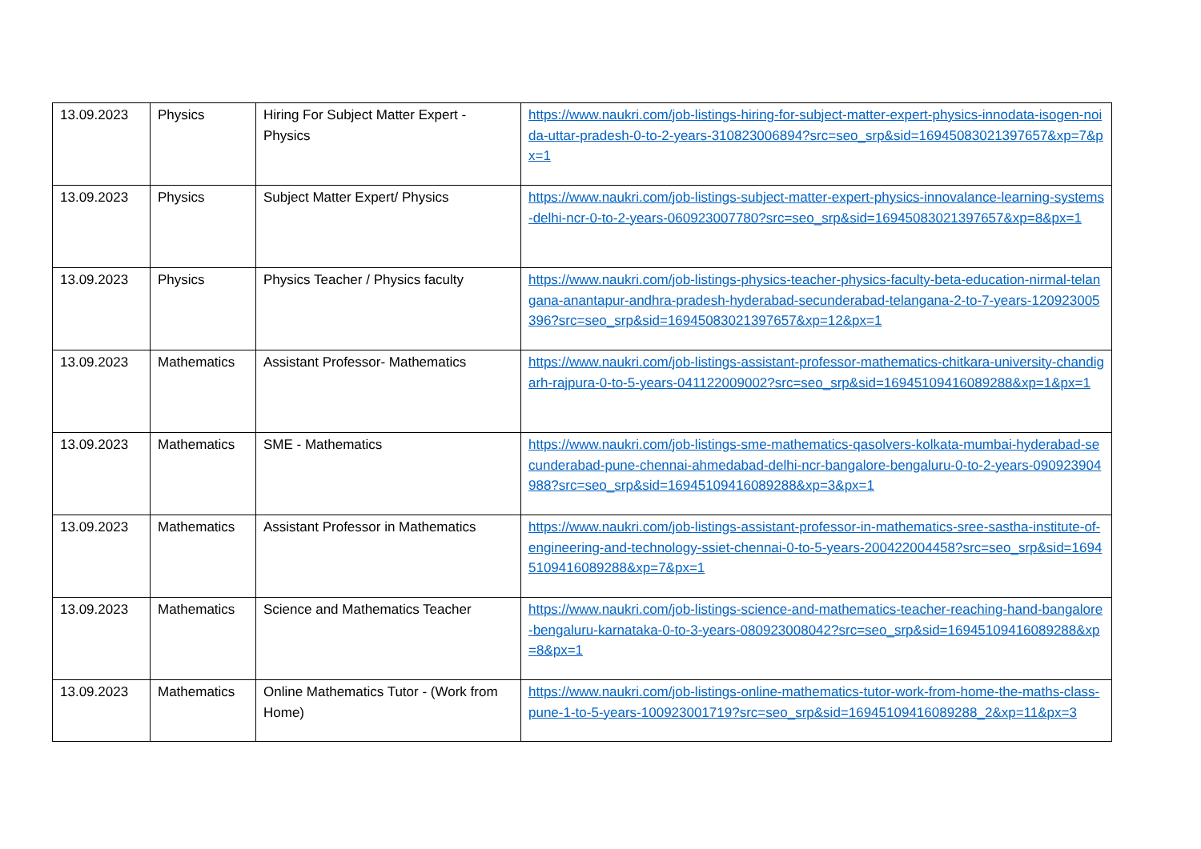| 13.09.2023 | Physics | Hiring For Subject Matter Expert - Physics | https://www.naukri.com/job-listings-hiring-for-subject-matter-expert-physics-innodata-isogen-noida-uttar-pradesh-0-to-2-years-310823006894?src=seo_srp&sid=16945083021397657&xp=7&px=1 |
| 13.09.2023 | Physics | Subject Matter Expert/ Physics | https://www.naukri.com/job-listings-subject-matter-expert-physics-innovalance-learning-systems-delhi-ncr-0-to-2-years-060923007780?src=seo_srp&sid=16945083021397657&xp=8&px=1 |
| 13.09.2023 | Physics | Physics Teacher / Physics faculty | https://www.naukri.com/job-listings-physics-teacher-physics-faculty-beta-education-nirmal-telangana-anantapur-andhra-pradesh-hyderabad-secunderabad-telangana-2-to-7-years-120923005396?src=seo_srp&sid=16945083021397657&xp=12&px=1 |
| 13.09.2023 | Mathematics | Assistant Professor- Mathematics | https://www.naukri.com/job-listings-assistant-professor-mathematics-chitkara-university-chandigarh-rajpura-0-to-5-years-041122009002?src=seo_srp&sid=16945109416089288&xp=1&px=1 |
| 13.09.2023 | Mathematics | SME - Mathematics | https://www.naukri.com/job-listings-sme-mathematics-qasolvers-kolkata-mumbai-hyderabad-secunderabad-pune-chennai-ahmedabad-delhi-ncr-bangalore-bengaluru-0-to-2-years-090923904988?src=seo_srp&sid=16945109416089288&xp=3&px=1 |
| 13.09.2023 | Mathematics | Assistant Professor in Mathematics | https://www.naukri.com/job-listings-assistant-professor-in-mathematics-sree-sastha-institute-of-engineering-and-technology-ssiet-chennai-0-to-5-years-200422004458?src=seo_srp&sid=16945109416089288&xp=7&px=1 |
| 13.09.2023 | Mathematics | Science and Mathematics Teacher | https://www.naukri.com/job-listings-science-and-mathematics-teacher-reaching-hand-bangalore-bengaluru-karnataka-0-to-3-years-080923008042?src=seo_srp&sid=16945109416089288&xp=8&px=1 |
| 13.09.2023 | Mathematics | Online Mathematics Tutor - (Work from Home) | https://www.naukri.com/job-listings-online-mathematics-tutor-work-from-home-the-maths-class-pune-1-to-5-years-100923001719?src=seo_srp&sid=16945109416089288_2&xp=11&px=3 |